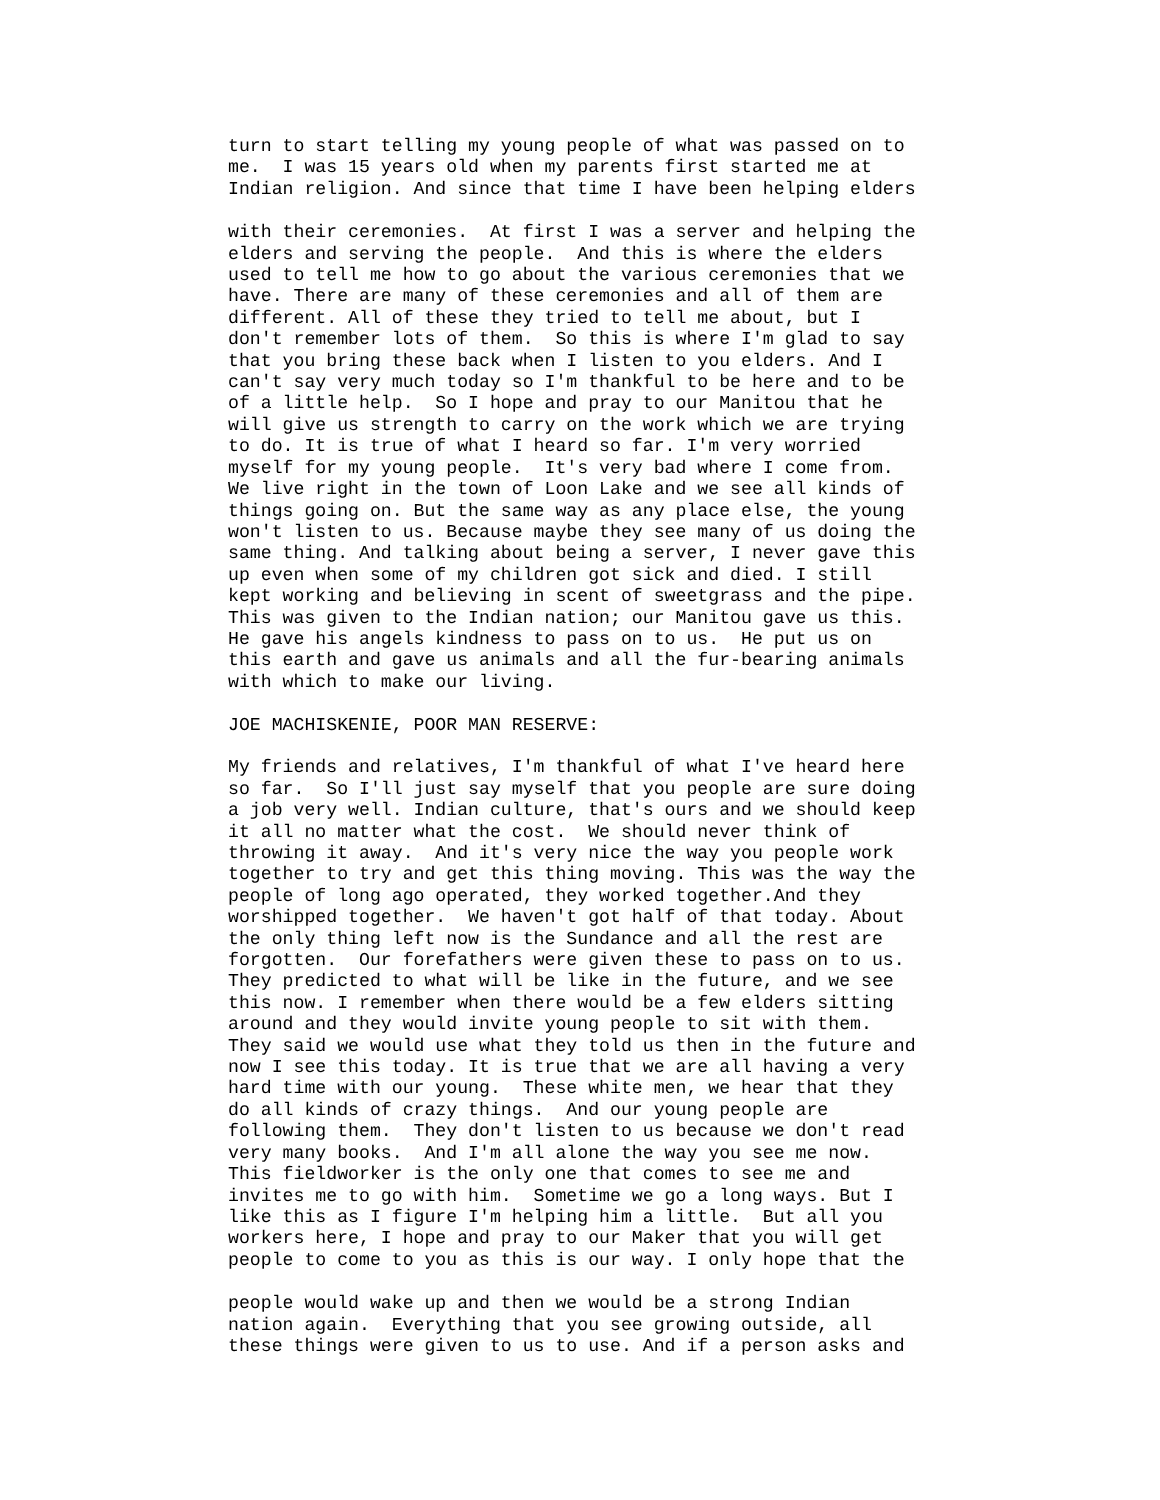turn to start telling my young people of what was passed on to me. I was 15 years old when my parents first started me at Indian religion. And since that time I have been helping elders
with their ceremonies. At first I was a server and helping the elders and serving the people. And this is where the elders used to tell me how to go about the various ceremonies that we have. There are many of these ceremonies and all of them are different. All of these they tried to tell me about, but I don't remember lots of them. So this is where I'm glad to say that you bring these back when I listen to you elders. And I can't say very much today so I'm thankful to be here and to be of a little help. So I hope and pray to our Manitou that he will give us strength to carry on the work which we are trying to do. It is true of what I heard so far. I'm very worried myself for my young people. It's very bad where I come from. We live right in the town of Loon Lake and we see all kinds of things going on. But the same way as any place else, the young won't listen to us. Because maybe they see many of us doing the same thing. And talking about being a server, I never gave this up even when some of my children got sick and died. I still kept working and believing in scent of sweetgrass and the pipe. This was given to the Indian nation; our Manitou gave us this. He gave his angels kindness to pass on to us. He put us on this earth and gave us animals and all the fur-bearing animals with which to make our living. JOE MACHISKENIE, POOR MAN RESERVE: My friends and relatives, I'm thankful of what I've heard here so far. So I'll just say myself that you people are sure doing a job very well. Indian culture, that's ours and we should keep it all no matter what the cost. We should never think of throwing it away. And it's very nice the way you people work together to try and get this thing moving. This was the way the people of long ago operated, they worked together.And they worshipped together. We haven't got half of that today. About the only thing left now is the Sundance and all the rest are forgotten. Our forefathers were given these to pass on to us. They predicted to what will be like in the future, and we see this now. I remember when there would be a few elders sitting around and they would invite young people to sit with them. They said we would use what they told us then in the future and now I see this today. It is true that we are all having a very hard time with our young. These white men, we hear that they do all kinds of crazy things. And our young people are following them. They don't listen to us because we don't read very many books. And I'm all alone the way you see me now. This fieldworker is the only one that comes to see me and invites me to go with him. Sometime we go a long ways. But I like this as I figure I'm helping him a little. But all you workers here, I hope and pray to our Maker that you will get people to come to you as this is our way. I only hope that the
people would wake up and then we would be a strong Indian nation again. Everything that you see growing outside, all these things were given to us to use. And if a person asks and